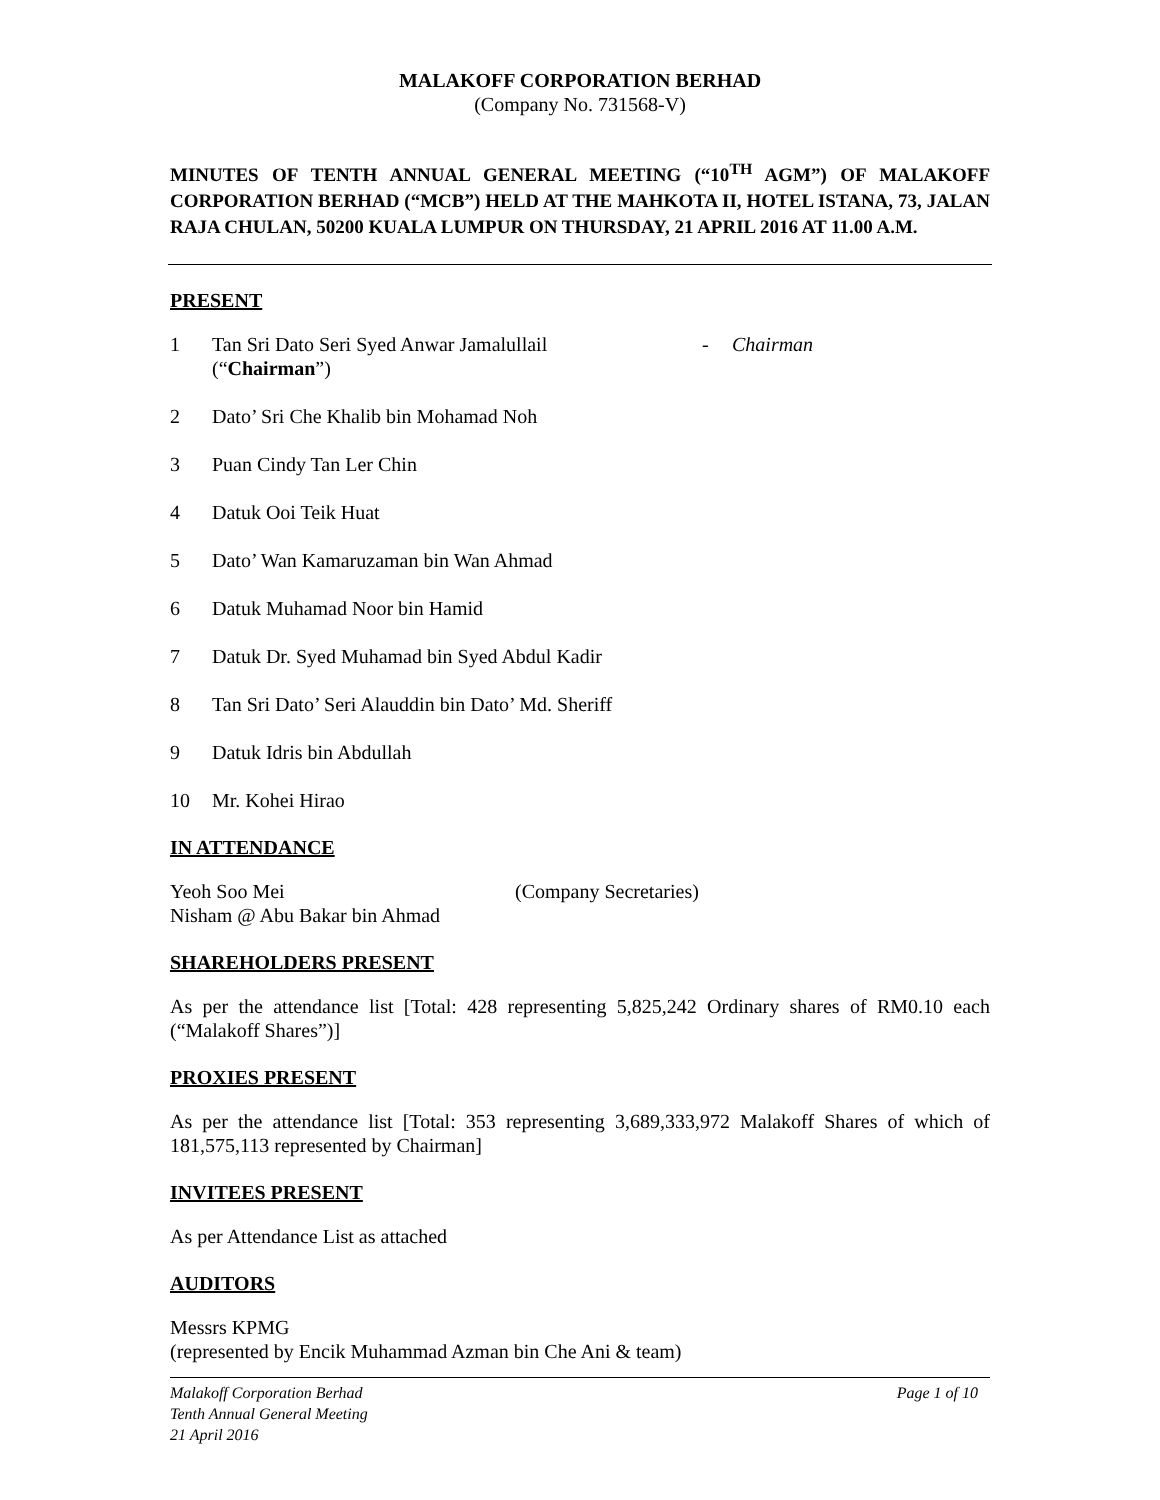MALAKOFF CORPORATION BERHAD
(Company No. 731568-V)
MINUTES OF TENTH ANNUAL GENERAL MEETING (“10<sup>TH</sup> AGM”) OF MALAKOFF CORPORATION BERHAD (“MCB”) HELD AT THE MAHKOTA II, HOTEL ISTANA, 73, JALAN RAJA CHULAN, 50200 KUALA LUMPUR ON THURSDAY, 21 APRIL 2016 AT 11.00 A.M.
PRESENT
1 Tan Sri Dato Seri Syed Anwar Jamalullail
(“Chairman”) - Chairman
2 Dato’ Sri Che Khalib bin Mohamad Noh
3 Puan Cindy Tan Ler Chin
4 Datuk Ooi Teik Huat
5 Dato’ Wan Kamaruzaman bin Wan Ahmad
6 Datuk Muhamad Noor bin Hamid
7 Datuk Dr. Syed Muhamad bin Syed Abdul Kadir
8 Tan Sri Dato’ Seri Alauddin bin Dato’ Md. Sheriff
9 Datuk Idris bin Abdullah
10 Mr. Kohei Hirao
IN ATTENDANCE
Yeoh Soo Mei
Nisham @ Abu Bakar bin Ahmad (Company Secretaries)
SHAREHOLDERS PRESENT
As per the attendance list [Total: 428 representing 5,825,242 Ordinary shares of RM0.10 each (“Malakoff Shares”)]
PROXIES PRESENT
As per the attendance list [Total: 353 representing 3,689,333,972 Malakoff Shares of which of 181,575,113 represented by Chairman]
INVITEES PRESENT
As per Attendance List as attached
AUDITORS
Messrs KPMG
(represented by Encik Muhammad Azman bin Che Ani & team)
Malakoff Corporation Berhad
Tenth Annual General Meeting
21 April 2016 Page 1 of 10